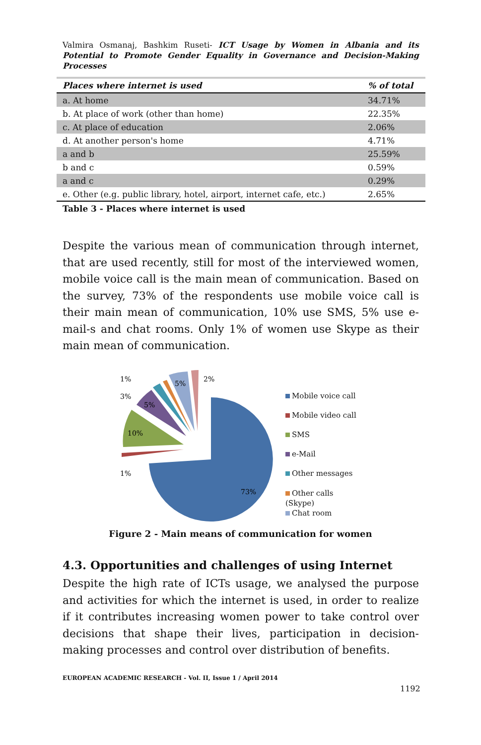Valmira Osmanaj, Bashkim Ruseti- ICT Usage by Women in Albania and its Potential to Promote Gender Equality in Governance and Decision-Making Processes
| Places where internet is used | % of total |
| --- | --- |
| a. At home | 34.71% |
| b. At place of work (other than home) | 22.35% |
| c. At place of education | 2.06% |
| d. At another person's home | 4.71% |
| a and b | 25.59% |
| b and c | 0.59% |
| a and c | 0.29% |
| e. Other (e.g. public library, hotel, airport, internet cafe, etc.) | 2.65% |
Table 3 - Places where internet is used
Despite the various mean of communication through internet, that are used recently, still for most of the interviewed women, mobile voice call is the main mean of communication. Based on the survey, 73% of the respondents use mobile voice call is their main mean of communication, 10% use SMS, 5% use e-mail-s and chat rooms. Only 1% of women use Skype as their main mean of communication.
73%
10%
5%
5%
1%
3%
1%
2%
Mobile voice call
Mobile video call
SMS
e-Mail
Other messages
Other calls
(Skype)
Chat room
Figure 2 - Main means of communication for women
4.3. Opportunities and challenges of using Internet
Despite the high rate of ICTs usage, we analysed the purpose and activities for which the internet is used, in order to realize if it contributes increasing women power to take control over decisions that shape their lives, participation in decision-making processes and control over distribution of benefits.
EUROPEAN ACADEMIC RESEARCH - Vol. II, Issue 1 / April 2014
1192